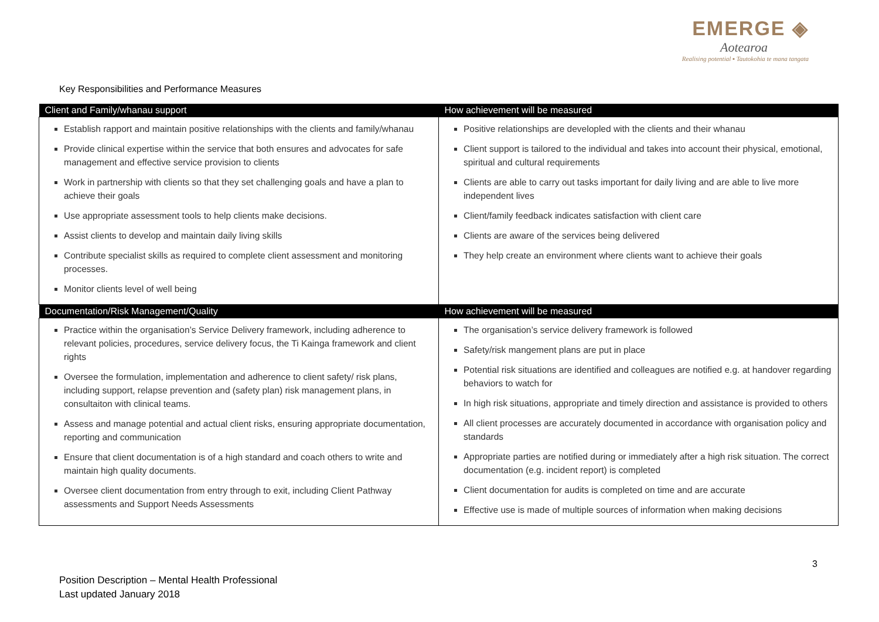EMERGE ◈
Aotearoa
Realising potential ▪ Tautokohia te mana tangata
Key Responsibilities and Performance Measures
| Client and Family/whanau support | How achievement will be measured |
| --- | --- |
| Establish rapport and maintain positive relationships with the clients and family/whanau Provide clinical expertise within the service that both ensures and advocates for safe management and effective service provision to clients Work in partnership with clients so that they set challenging goals and have a plan to achieve their goals Use appropriate assessment tools to help clients make decisions. Assist clients to develop and maintain daily living skills Contribute specialist skills as required to complete client assessment and monitoring processes. Monitor clients level of well being | Positive relationships are developled with the clients and their whanau Client support is tailored to the individual and takes into account their physical, emotional, spiritual and cultural requirements Clients are able to carry out tasks important for daily living and are able to live more independent lives Client/family feedback indicates satisfaction with client care Clients are aware of the services being delivered They help create an environment where clients want to achieve their goals |
| Documentation/Risk Management/Quality | How achievement will be measured |
| Practice within the organisation’s Service Delivery framework, including adherence to relevant policies, procedures, service delivery focus, the Ti Kainga framework and client rights Oversee the formulation, implementation and adherence to client safety/ risk plans, including support, relapse prevention and (safety plan) risk management plans, in consultaiton with clinical teams. Assess and manage potential and actual client risks, ensuring appropriate documentation, reporting and communication Ensure that client documentation is of a high standard and coach others to write and maintain high quality documents. Oversee client documentation from entry through to exit, including Client Pathway assessments and Support Needs Assessments | The organisation’s service delivery framework is followed Safety/risk mangement plans are put in place Potential risk situations are identified and colleagues are notified e.g. at handover regarding behaviors to watch for In high risk situations, appropriate and timely direction and assistance is provided to others All client processes are accurately documented in accordance with organisation policy and standards Appropriate parties are notified during or immediately after a high risk situation. The correct documentation (e.g. incident report) is completed Client documentation for audits is completed on time and are accurate Effective use is made of multiple sources of information when making decisions |
3
Position Description – Mental Health Professional
Last updated January 2018